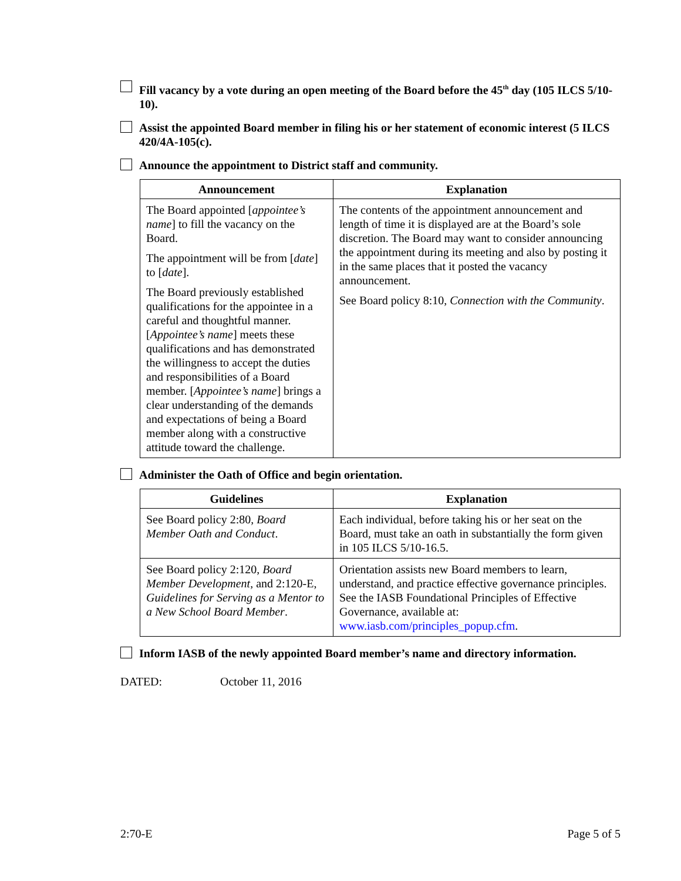Fill vacancy by a vote during an open meeting of the Board before the 45<sup>th</sup> day (105 ILCS 5/10-10).
Assist the appointed Board member in filing his or her statement of economic interest (5 ILCS 420/4A-105(c).
Announce the appointment to District staff and community.
| Announcement | Explanation |
| --- | --- |
| The Board appointed [ appointee’s name ] to fill the vacancy on the Board. The appointment will be from [ date ] to [ date ]. The Board previously established qualifications for the appointee in a careful and thoughtful manner. [ Appointee’s name ] meets these qualifications and has demonstrated the willingness to accept the duties and responsibilities of a Board member. [ Appointee’s name ] brings a clear understanding of the demands and expectations of being a Board member along with a constructive attitude toward the challenge. | The contents of the appointment announcement and length of time it is displayed are at the Board’s sole discretion. The Board may want to consider announcing the appointment during its meeting and also by posting it in the same places that it posted the vacancy announcement. See Board policy 8:10, Connection with the Community . |
Administer the Oath of Office and begin orientation.
| Guidelines | Explanation |
| --- | --- |
| See Board policy 2:80, Board Member Oath and Conduct . | Each individual, before taking his or her seat on the Board, must take an oath in substantially the form given in 105 ILCS 5/10-16.5. |
| See Board policy 2:120, Board Member Development , and 2:120-E, Guidelines for Serving as a Mentor to a New School Board Member . | Orientation assists new Board members to learn, understand, and practice effective governance principles. See the IASB Foundational Principles of Effective Governance, available at: www.iasb.com/principles_popup.cfm . |
Inform IASB of the newly appointed Board member’s name and directory information.
DATED: October 11, 2016
2:70-E Page 5 of 5